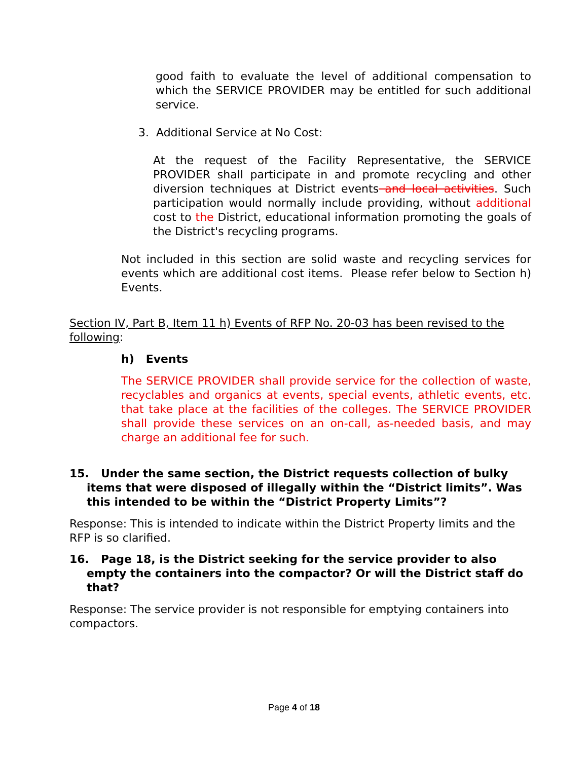good faith to evaluate the level of additional compensation to which the SERVICE PROVIDER may be entitled for such additional service.
3. Additional Service at No Cost:
At the request of the Facility Representative, the SERVICE PROVIDER shall participate in and promote recycling and other diversion techniques at District events and local activities. Such participation would normally include providing, without additional cost to the District, educational information promoting the goals of the District's recycling programs.
Not included in this section are solid waste and recycling services for events which are additional cost items. Please refer below to Section h) Events.
Section IV, Part B, Item 11 h) Events of RFP No. 20-03 has been revised to the following:
h) Events
The SERVICE PROVIDER shall provide service for the collection of waste, recyclables and organics at events, special events, athletic events, etc. that take place at the facilities of the colleges. The SERVICE PROVIDER shall provide these services on an on-call, as-needed basis, and may charge an additional fee for such.
15. Under the same section, the District requests collection of bulky items that were disposed of illegally within the “District limits”. Was this intended to be within the “District Property Limits”?
Response: This is intended to indicate within the District Property limits and the RFP is so clarified.
16. Page 18, is the District seeking for the service provider to also empty the containers into the compactor? Or will the District staff do that?
Response: The service provider is not responsible for emptying containers into compactors.
Page 4 of 18